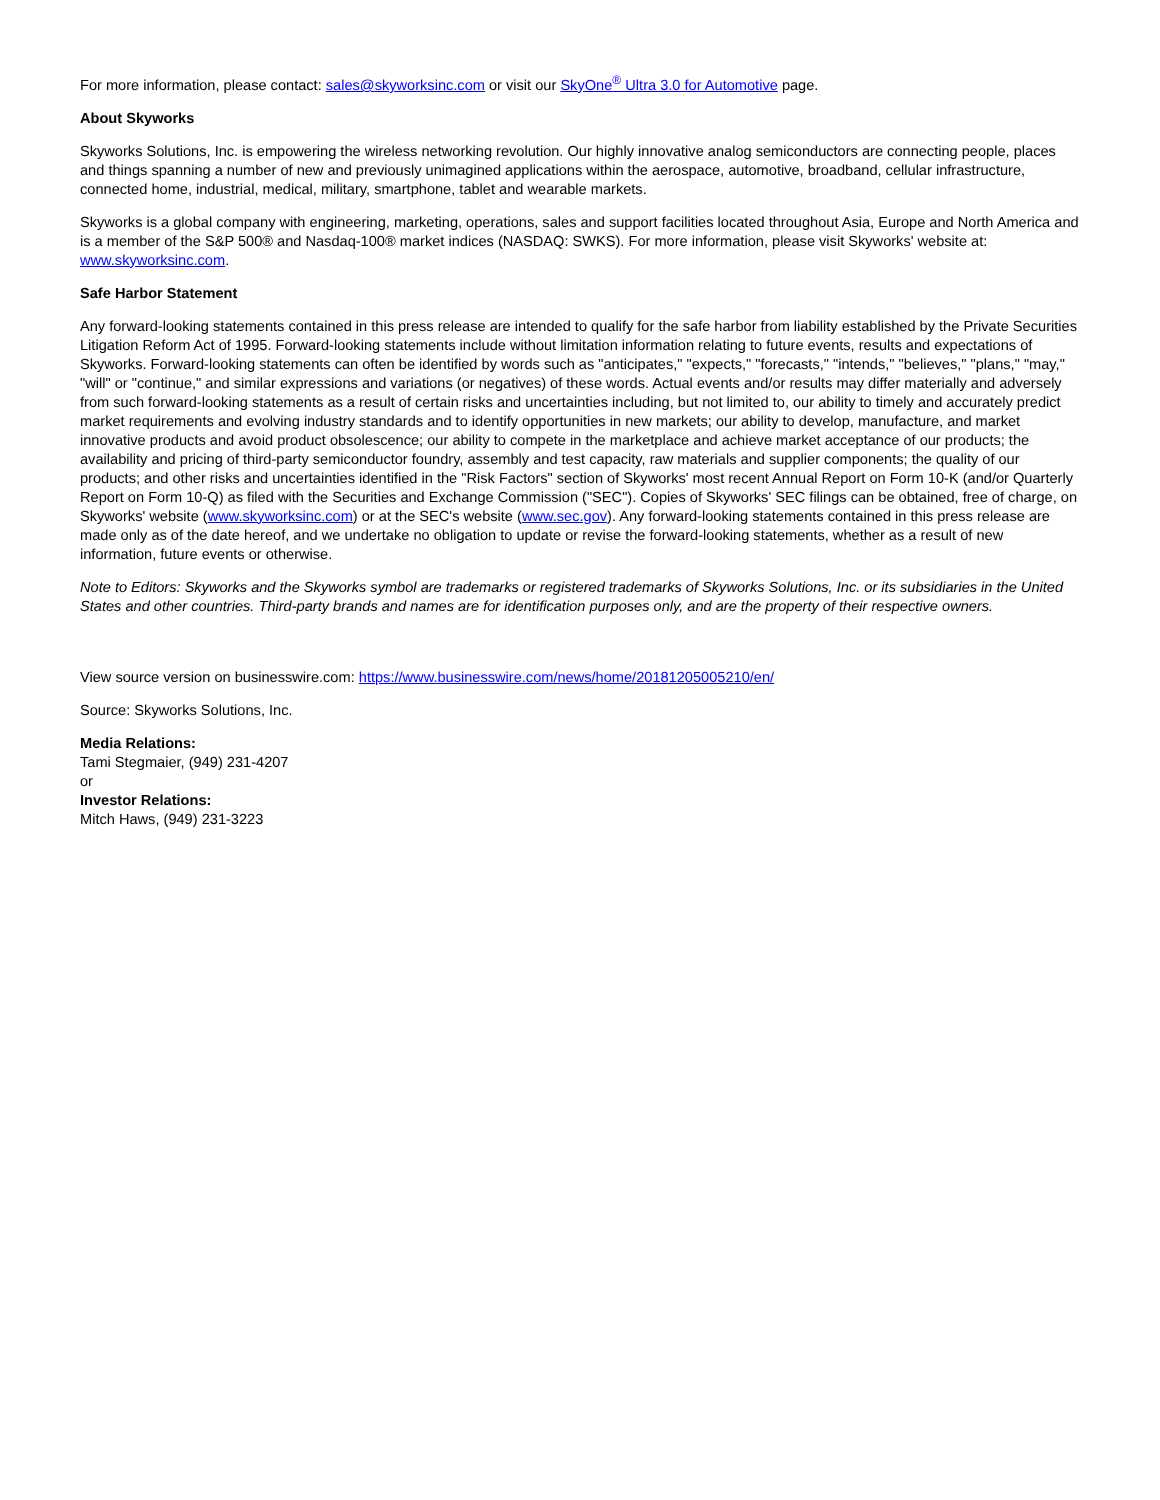For more information, please contact: sales@skyworksinc.com or visit our SkyOne<sup>®</sup> Ultra 3.0 for Automotive page.
About Skyworks
Skyworks Solutions, Inc. is empowering the wireless networking revolution. Our highly innovative analog semiconductors are connecting people, places and things spanning a number of new and previously unimagined applications within the aerospace, automotive, broadband, cellular infrastructure, connected home, industrial, medical, military, smartphone, tablet and wearable markets.
Skyworks is a global company with engineering, marketing, operations, sales and support facilities located throughout Asia, Europe and North America and is a member of the S&P 500® and Nasdaq-100® market indices (NASDAQ: SWKS). For more information, please visit Skyworks' website at: www.skyworksinc.com.
Safe Harbor Statement
Any forward-looking statements contained in this press release are intended to qualify for the safe harbor from liability established by the Private Securities Litigation Reform Act of 1995. Forward-looking statements include without limitation information relating to future events, results and expectations of Skyworks. Forward-looking statements can often be identified by words such as "anticipates," "expects," "forecasts," "intends," "believes," "plans," "may," "will" or "continue," and similar expressions and variations (or negatives) of these words. Actual events and/or results may differ materially and adversely from such forward-looking statements as a result of certain risks and uncertainties including, but not limited to, our ability to timely and accurately predict market requirements and evolving industry standards and to identify opportunities in new markets; our ability to develop, manufacture, and market innovative products and avoid product obsolescence; our ability to compete in the marketplace and achieve market acceptance of our products; the availability and pricing of third-party semiconductor foundry, assembly and test capacity, raw materials and supplier components; the quality of our products; and other risks and uncertainties identified in the "Risk Factors" section of Skyworks' most recent Annual Report on Form 10-K (and/or Quarterly Report on Form 10-Q) as filed with the Securities and Exchange Commission ("SEC"). Copies of Skyworks' SEC filings can be obtained, free of charge, on Skyworks' website (www.skyworksinc.com) or at the SEC's website (www.sec.gov). Any forward-looking statements contained in this press release are made only as of the date hereof, and we undertake no obligation to update or revise the forward-looking statements, whether as a result of new information, future events or otherwise.
Note to Editors: Skyworks and the Skyworks symbol are trademarks or registered trademarks of Skyworks Solutions, Inc. or its subsidiaries in the United States and other countries. Third-party brands and names are for identification purposes only, and are the property of their respective owners.
View source version on businesswire.com: https://www.businesswire.com/news/home/20181205005210/en/
Source: Skyworks Solutions, Inc.
Media Relations:
Tami Stegmaier, (949) 231-4207
or
Investor Relations:
Mitch Haws, (949) 231-3223